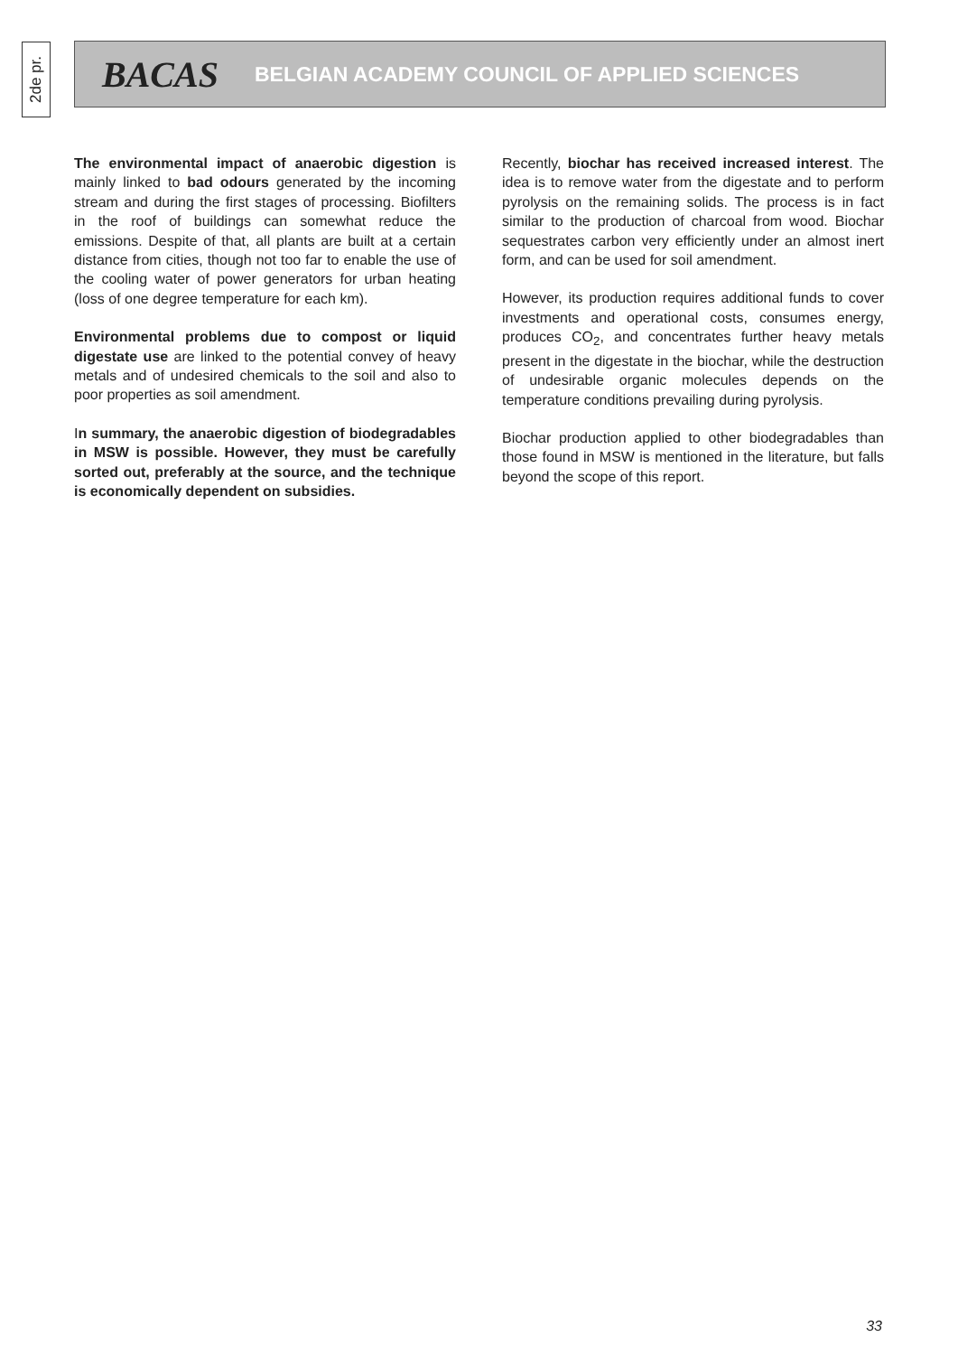2de pr.
BACAS BELGIAN ACADEMY COUNCIL OF APPLIED SCIENCES
The environmental impact of anaerobic digestion is mainly linked to bad odours generated by the incoming stream and during the first stages of processing. Biofilters in the roof of buildings can somewhat reduce the emissions. Despite of that, all plants are built at a certain distance from cities, though not too far to enable the use of the cooling water of power generators for urban heating (loss of one degree temperature for each km).
Environmental problems due to compost or liquid digestate use are linked to the potential convey of heavy metals and of undesired chemicals to the soil and also to poor properties as soil amendment.
In summary, the anaerobic digestion of biodegradables in MSW is possible. However, they must be carefully sorted out, preferably at the source, and the technique is economically dependent on subsidies.
Recently, biochar has received increased interest. The idea is to remove water from the digestate and to perform pyrolysis on the remaining solids. The process is in fact similar to the production of charcoal from wood. Biochar sequestrates carbon very efficiently under an almost inert form, and can be used for soil amendment.
However, its production requires additional funds to cover investments and operational costs, consumes energy, produces CO<sub>2</sub>, and concentrates further heavy metals present in the digestate in the biochar, while the destruction of undesirable organic molecules depends on the temperature conditions prevailing during pyrolysis.
Biochar production applied to other biodegradables than those found in MSW is mentioned in the literature, but falls beyond the scope of this report.
33